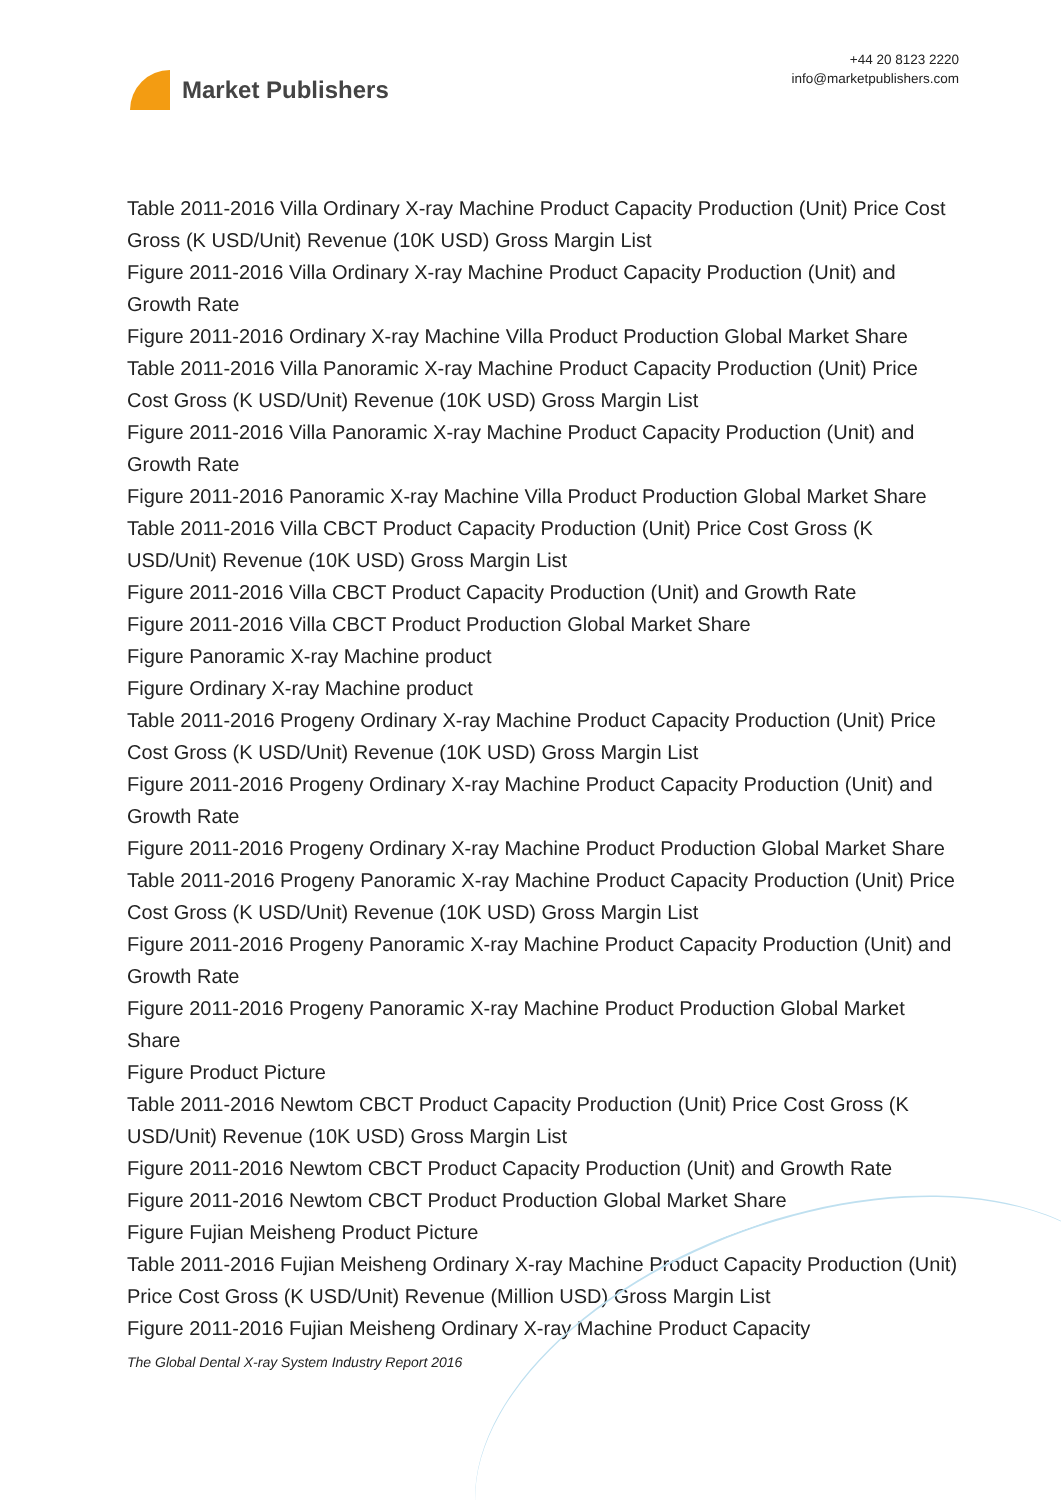Market Publishers
+44 20 8123 2220
info@marketpublishers.com
Table 2011-2016 Villa Ordinary X-ray Machine Product Capacity Production (Unit) Price Cost Gross (K USD/Unit) Revenue (10K USD) Gross Margin List
Figure 2011-2016 Villa Ordinary X-ray Machine Product Capacity Production (Unit) and Growth Rate
Figure 2011-2016 Ordinary X-ray Machine Villa Product Production Global Market Share
Table 2011-2016 Villa Panoramic X-ray Machine Product Capacity Production (Unit) Price Cost Gross (K USD/Unit) Revenue (10K USD) Gross Margin List
Figure 2011-2016 Villa Panoramic X-ray Machine Product Capacity Production (Unit) and Growth Rate
Figure 2011-2016 Panoramic X-ray Machine Villa Product Production Global Market Share
Table 2011-2016 Villa CBCT Product Capacity Production (Unit) Price Cost Gross (K USD/Unit) Revenue (10K USD) Gross Margin List
Figure 2011-2016 Villa CBCT Product Capacity Production (Unit) and Growth Rate
Figure 2011-2016 Villa CBCT Product Production Global Market Share
Figure Panoramic X-ray Machine product
Figure Ordinary X-ray Machine product
Table 2011-2016 Progeny Ordinary X-ray Machine Product Capacity Production (Unit) Price Cost Gross (K USD/Unit) Revenue (10K USD) Gross Margin List
Figure 2011-2016 Progeny Ordinary X-ray Machine Product Capacity Production (Unit) and Growth Rate
Figure 2011-2016 Progeny Ordinary X-ray Machine Product Production Global Market Share
Table 2011-2016 Progeny Panoramic X-ray Machine Product Capacity Production (Unit) Price Cost Gross (K USD/Unit) Revenue (10K USD) Gross Margin List
Figure 2011-2016 Progeny Panoramic X-ray Machine Product Capacity Production (Unit) and Growth Rate
Figure 2011-2016 Progeny Panoramic X-ray Machine Product Production Global Market Share
Figure Product Picture
Table 2011-2016 Newtom CBCT Product Capacity Production (Unit) Price Cost Gross (K USD/Unit) Revenue (10K USD) Gross Margin List
Figure 2011-2016 Newtom CBCT Product Capacity Production (Unit) and Growth Rate
Figure 2011-2016 Newtom CBCT Product Production Global Market Share
Figure Fujian Meisheng Product Picture
Table 2011-2016 Fujian Meisheng Ordinary X-ray Machine Product Capacity Production (Unit) Price Cost Gross (K USD/Unit) Revenue (Million USD) Gross Margin List
Figure 2011-2016 Fujian Meisheng Ordinary X-ray Machine Product Capacity
The Global Dental X-ray System Industry Report 2016